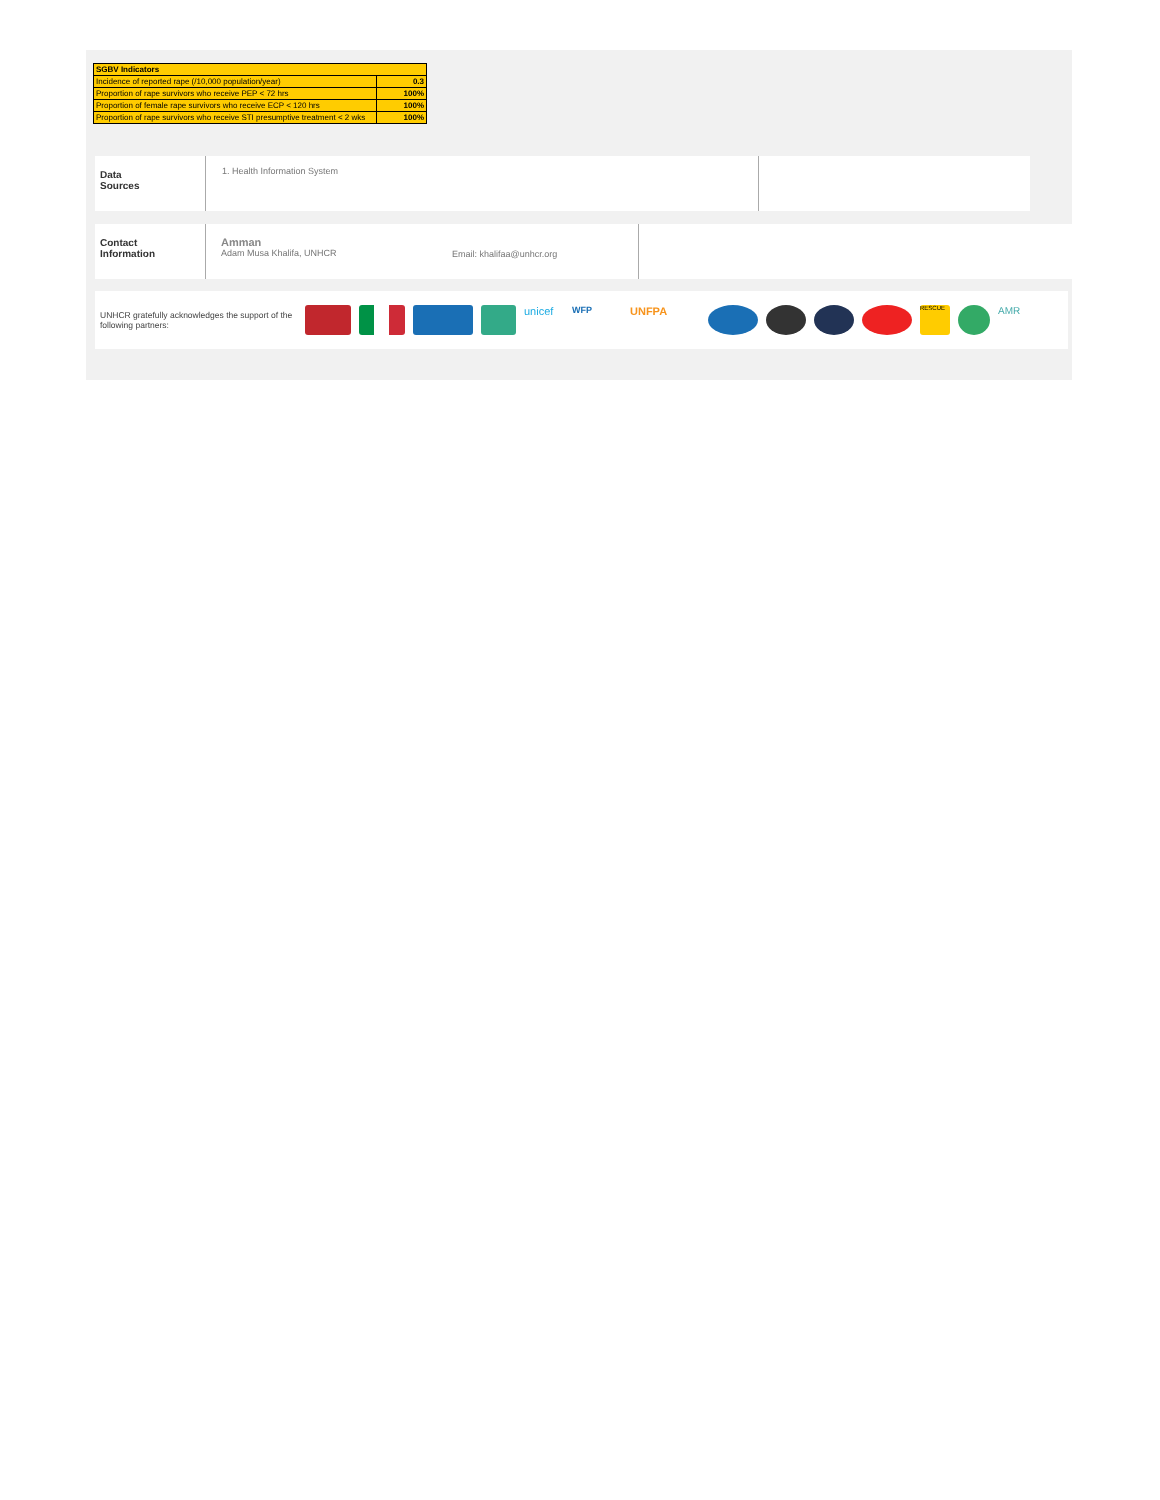| SGBV Indicators | |
| Incidence of reported rape (/10,000 population/year) | 0.3 |
| Proportion of rape survivors who receive PEP < 72 hrs | 100% |
| Proportion of female rape survivors who receive ECP < 120 hrs | 100% |
| Proportion of rape survivors who receive STI presumptive treatment < 2 wks | 100% |
Data
Sources
1. Health Information System
Contact
Information
Amman
Adam Musa Khalifa, UNHCR
Email: khalifaa@unhcr.org
UNHCR gratefully acknowledges the support of the following partners:
unicef
WFP
UNFPA
RESCUE
AMR